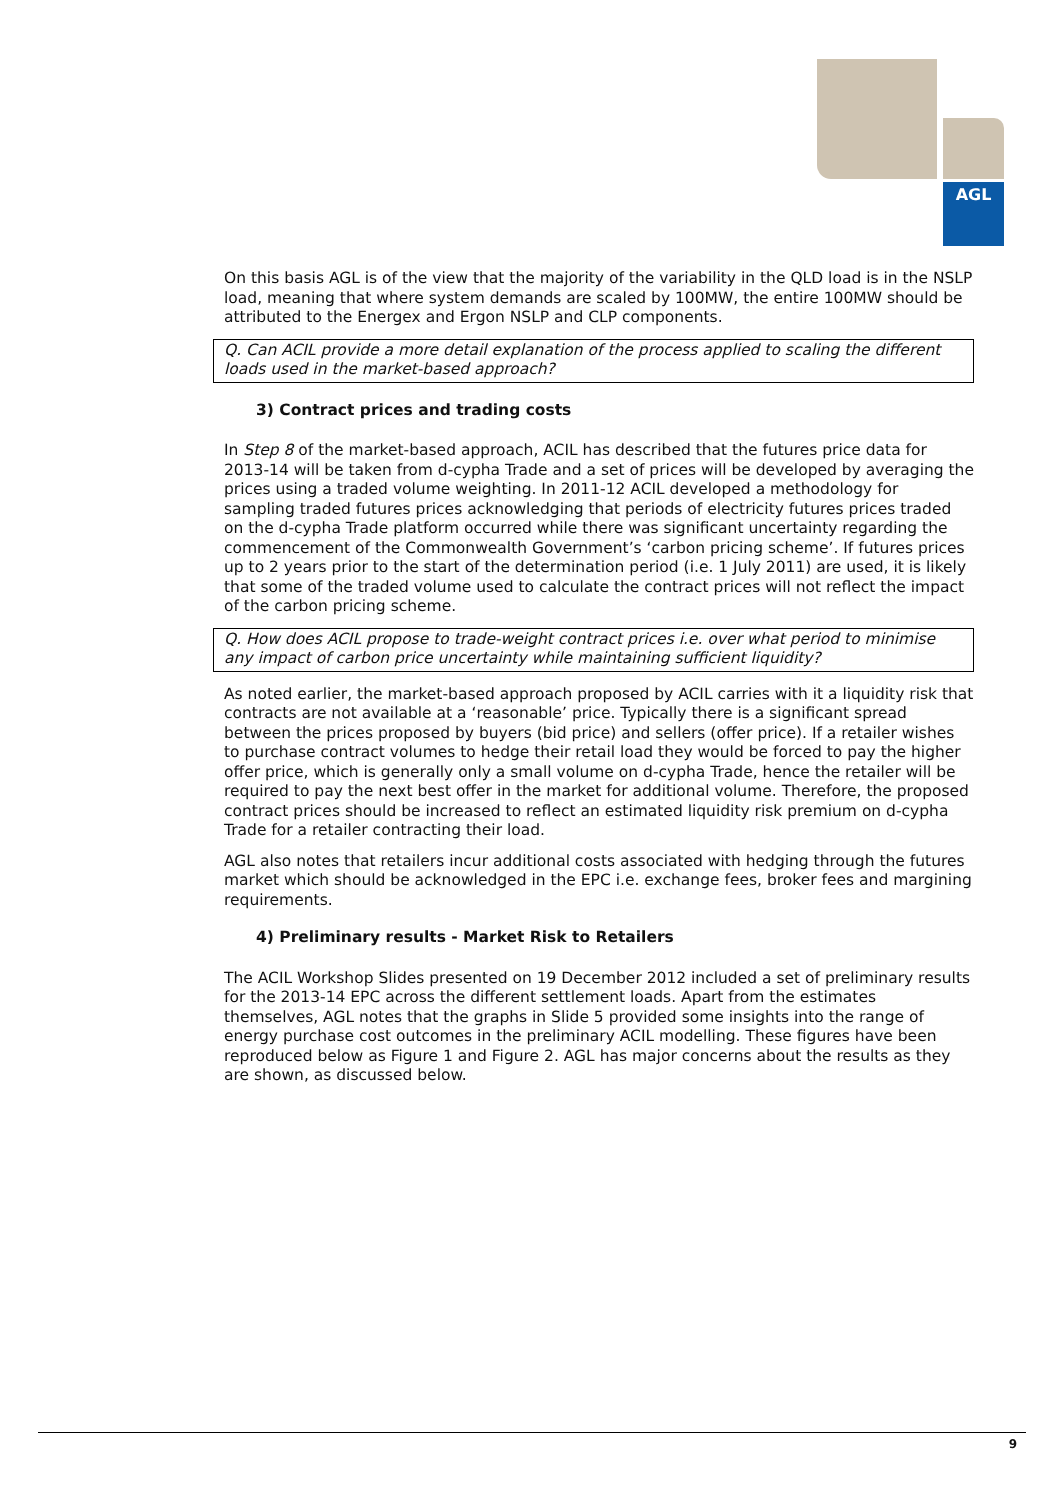AGL
On this basis AGL is of the view that the majority of the variability in the QLD load is in the NSLP load, meaning that where system demands are scaled by 100MW, the entire 100MW should be attributed to the Energex and Ergon NSLP and CLP components.
Q. Can ACIL provide a more detail explanation of the process applied to scaling the different loads used in the market-based approach?
3) Contract prices and trading costs
In Step 8 of the market-based approach, ACIL has described that the futures price data for 2013-14 will be taken from d-cypha Trade and a set of prices will be developed by averaging the prices using a traded volume weighting. In 2011-12 ACIL developed a methodology for sampling traded futures prices acknowledging that periods of electricity futures prices traded on the d-cypha Trade platform occurred while there was significant uncertainty regarding the commencement of the Commonwealth Government’s ‘carbon pricing scheme’. If futures prices up to 2 years prior to the start of the determination period (i.e. 1 July 2011) are used, it is likely that some of the traded volume used to calculate the contract prices will not reflect the impact of the carbon pricing scheme.
Q. How does ACIL propose to trade-weight contract prices i.e. over what period to minimise any impact of carbon price uncertainty while maintaining sufficient liquidity?
As noted earlier, the market-based approach proposed by ACIL carries with it a liquidity risk that contracts are not available at a ‘reasonable’ price. Typically there is a significant spread between the prices proposed by buyers (bid price) and sellers (offer price). If a retailer wishes to purchase contract volumes to hedge their retail load they would be forced to pay the higher offer price, which is generally only a small volume on d-cypha Trade, hence the retailer will be required to pay the next best offer in the market for additional volume. Therefore, the proposed contract prices should be increased to reflect an estimated liquidity risk premium on d-cypha Trade for a retailer contracting their load.
AGL also notes that retailers incur additional costs associated with hedging through the futures market which should be acknowledged in the EPC i.e. exchange fees, broker fees and margining requirements.
4) Preliminary results - Market Risk to Retailers
The ACIL Workshop Slides presented on 19 December 2012 included a set of preliminary results for the 2013-14 EPC across the different settlement loads. Apart from the estimates themselves, AGL notes that the graphs in Slide 5 provided some insights into the range of energy purchase cost outcomes in the preliminary ACIL modelling. These figures have been reproduced below as Figure 1 and Figure 2. AGL has major concerns about the results as they are shown, as discussed below.
9